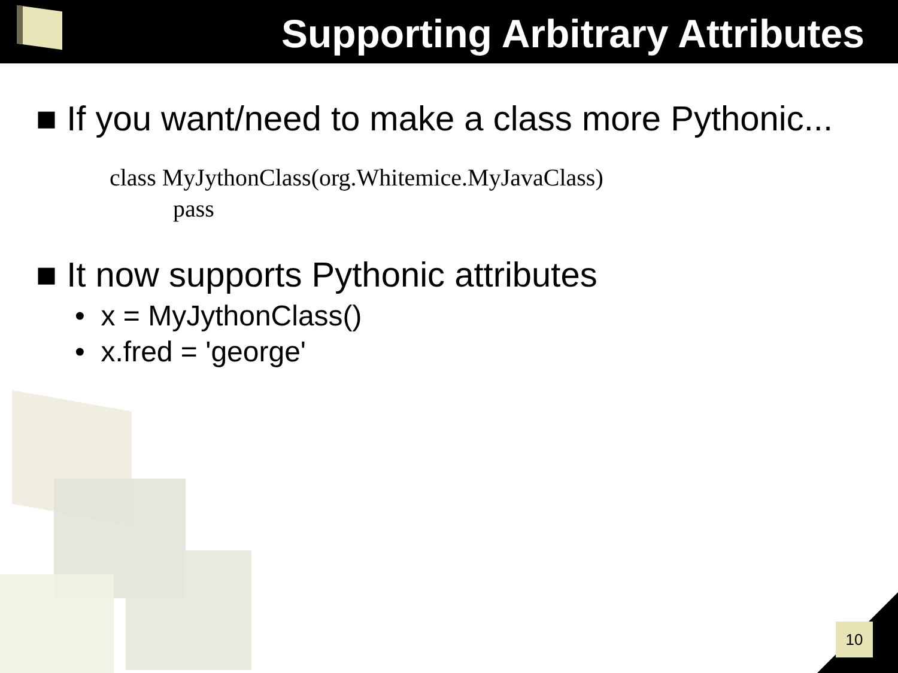Supporting Arbitrary Attributes
■ If you want/need to make a class more Pythonic...
class MyJythonClass(org.Whitemice.MyJavaClass)
pass
■ It now supports Pythonic attributes
• x = MyJythonClass()
• x.fred = 'george'
10